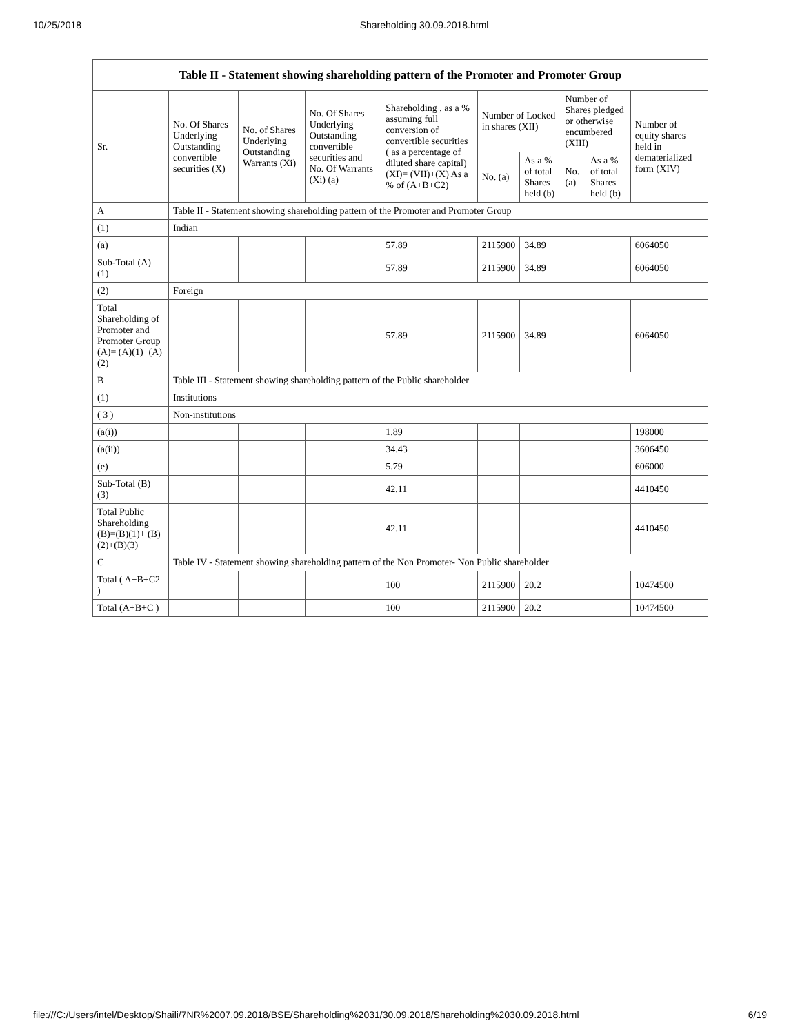10/25/2018 Shareholding 30.09.2018.html
Table II - Statement showing shareholding pattern of the Promoter and Promoter Group
| Sr. | No. Of Shares Underlying Outstanding convertible securities (X) | No. of Shares Underlying Outstanding Warrants (Xi) | No. Of Shares Underlying Outstanding convertible securities and No. Of Warrants (Xi) (a) | Shareholding , as a % assuming full conversion of convertible securities ( as a percentage of diluted share capital) (XI)= (VII)+(X) As a % of (A+B+C2) | Number of Locked in shares (XII) | | Number of Shares pledged or otherwise encumbered (XIII) | | Number of equity shares held in dematerialized form (XIV) |
| --- | --- | --- | --- | --- | --- | --- | --- | --- | --- |
| | | | | | No. (a) | As a % of total Shares held (b) | No. (a) | As a % of total Shares held (b) | |
| A | Table II - Statement showing shareholding pattern of the Promoter and Promoter Group | | | | | | | | |
| (1) | Indian | | | | | | | | |
| (a) | | | | 57.89 | 2115900 | 34.89 | | | 6064050 |
| Sub-Total (A) (1) | | | | 57.89 | 2115900 | 34.89 | | | 6064050 |
| (2) | Foreign | | | | | | | | |
| Total Shareholding of Promoter and Promoter Group (A)= (A)(1)+(A)(2) | | | | 57.89 | 2115900 | 34.89 | | | 6064050 |
| B | Table III - Statement showing shareholding pattern of the Public shareholder | | | | | | | | |
| (1) | Institutions | | | | | | | | |
| ( 3 ) | Non-institutions | | | | | | | | |
| (a(i)) | | | | 1.89 | | | | | 198000 |
| (a(ii)) | | | | 34.43 | | | | | 3606450 |
| (e) | | | | 5.79 | | | | | 606000 |
| Sub-Total (B) (3) | | | | 42.11 | | | | | 4410450 |
| Total Public Shareholding (B)=(B)(1)+ (B)(2)+(B)(3) | | | | 42.11 | | | | | 4410450 |
| C | Table IV - Statement showing shareholding pattern of the Non Promoter- Non Public shareholder | | | | | | | | |
| Total ( A+B+C2 ) | | | | 100 | 2115900 | 20.2 | | | 10474500 |
| Total (A+B+C ) | | | | 100 | 2115900 | 20.2 | | | 10474500 |
file:///C:/Users/intel/Desktop/Shaili/7NR%2007.09.2018/BSE/Shareholding%2031/30.09.2018/Shareholding%2030.09.2018.html 6/19